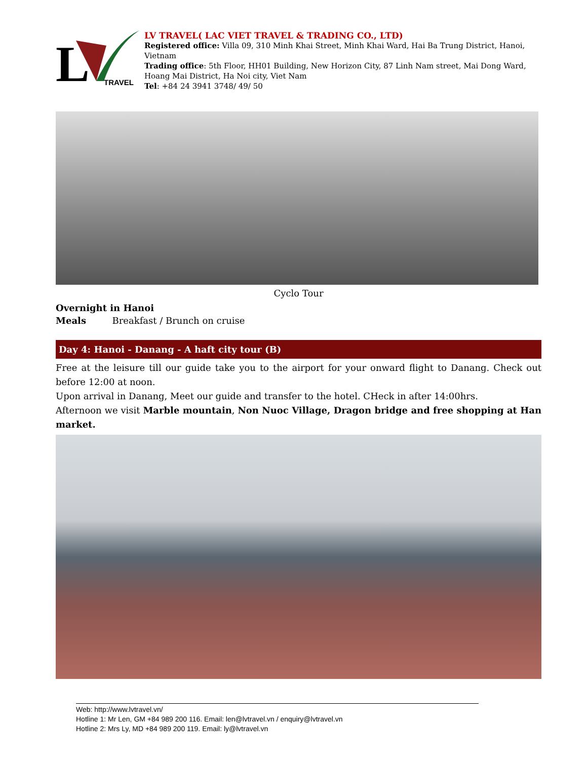L
TRAVEL
LV TRAVEL( LAC VIET TRAVEL & TRADING CO., LTD)
Registered office: Villa 09, 310 Minh Khai Street, Minh Khai Ward, Hai Ba Trung District, Hanoi, Vietnam
Trading office: 5th Floor, HH01 Building, New Horizon City, 87 Linh Nam street, Mai Dong Ward, Hoang Mai District, Ha Noi city, Viet Nam
Tel: +84 24 3941 3748/ 49/ 50
Cyclo Tour
Overnight in Hanoi
Meals Breakfast / Brunch on cruise
Day 4: Hanoi - Danang - A haft city tour (B)
Free at the leisure till our guide take you to the airport for your onward flight to Danang. Check out before 12:00 at noon.
Upon arrival in Danang, Meet our guide and transfer to the hotel. CHeck in after 14:00hrs.
Afternoon we visit Marble mountain, Non Nuoc Village, Dragon bridge and free shopping at Han market.
Web: http://www.lvtravel.vn/
Hotline 1: Mr Len, GM +84 989 200 116. Email: len@lvtravel.vn / enquiry@lvtravel.vn
Hotline 2: Mrs Ly, MD +84 989 200 119. Email: ly@lvtravel.vn